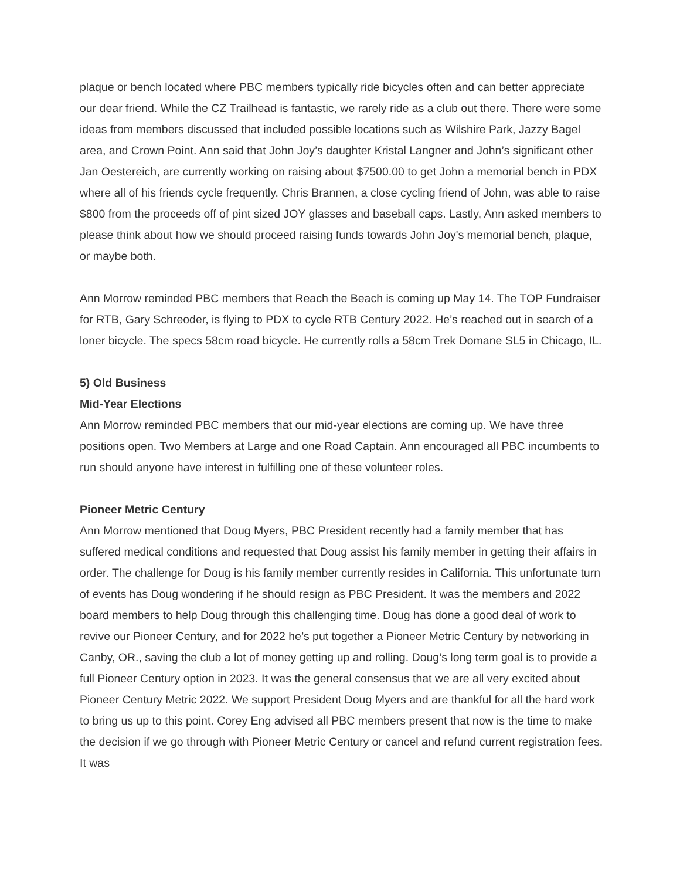plaque or bench located where PBC members typically ride bicycles often and can better appreciate our dear friend. While the CZ Trailhead is fantastic, we rarely ride as a club out there. There were some ideas from members discussed that included possible locations such as Wilshire Park, Jazzy Bagel area, and Crown Point. Ann said that John Joy’s daughter Kristal Langner and John’s significant other Jan Oestereich, are currently working on raising about $7500.00 to get John a memorial bench in PDX where all of his friends cycle frequently. Chris Brannen, a close cycling friend of John, was able to raise $800 from the proceeds off of pint sized JOY glasses and baseball caps. Lastly, Ann asked members to please think about how we should proceed raising funds towards John Joy's memorial bench, plaque, or maybe both.
Ann Morrow reminded PBC members that Reach the Beach is coming up May 14. The TOP Fundraiser for RTB, Gary Schreoder, is flying to PDX to cycle RTB Century 2022. He’s reached out in search of a loner bicycle. The specs 58cm road bicycle. He currently rolls a 58cm Trek Domane SL5 in Chicago, IL.
5) Old Business
Mid-Year Elections
Ann Morrow reminded PBC members that our mid-year elections are coming up. We have three positions open. Two Members at Large and one Road Captain. Ann encouraged all PBC incumbents to run should anyone have interest in fulfilling one of these volunteer roles.
Pioneer Metric Century
Ann Morrow mentioned that Doug Myers, PBC President recently had a family member that has suffered medical conditions and requested that Doug assist his family member in getting their affairs in order. The challenge for Doug is his family member currently resides in California. This unfortunate turn of events has Doug wondering if he should resign as PBC President. It was the members and 2022 board members to help Doug through this challenging time. Doug has done a good deal of work to revive our Pioneer Century, and for 2022 he’s put together a Pioneer Metric Century by networking in Canby, OR., saving the club a lot of money getting up and rolling. Doug’s long term goal is to provide a full Pioneer Century option in 2023. It was the general consensus that we are all very excited about Pioneer Century Metric 2022. We support President Doug Myers and are thankful for all the hard work to bring us up to this point. Corey Eng advised all PBC members present that now is the time to make the decision if we go through with Pioneer Metric Century or cancel and refund current registration fees. It was